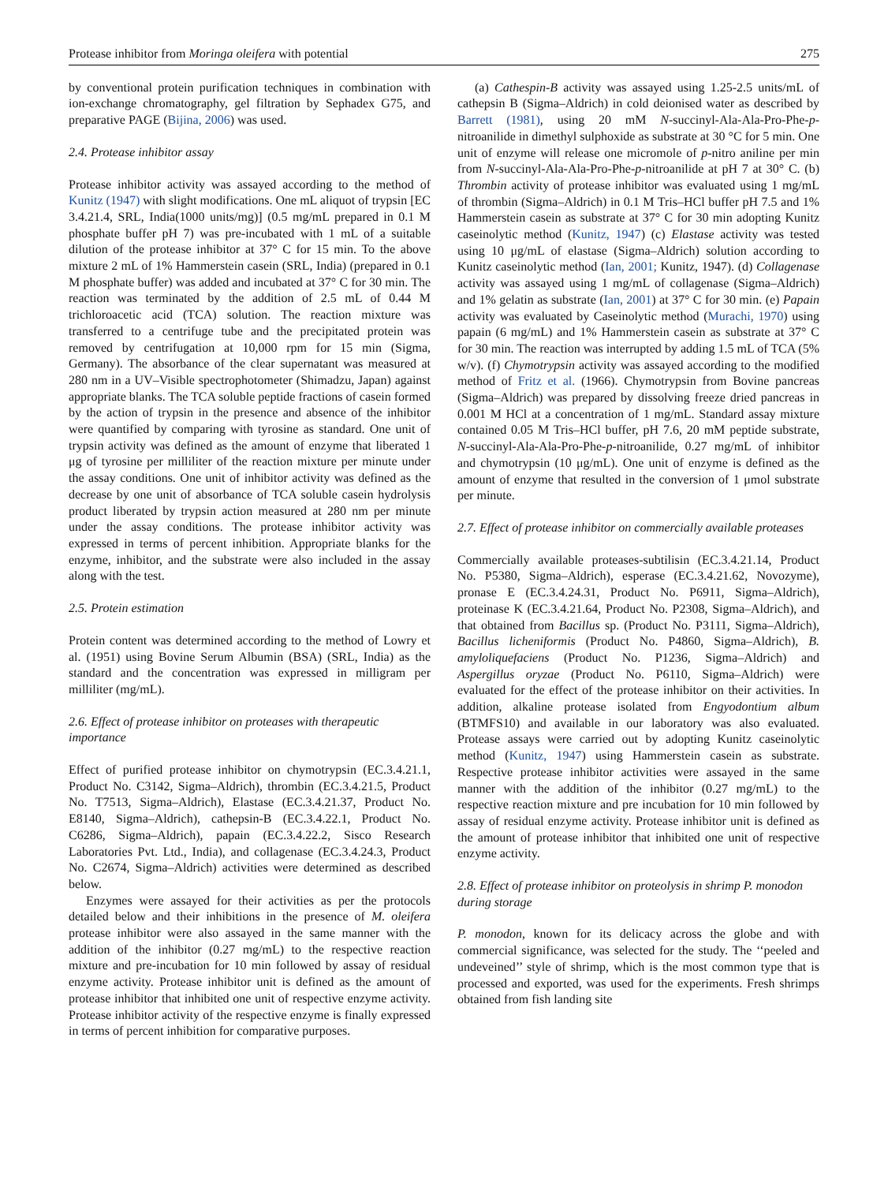Protease inhibitor from Moringa oleifera with potential 275
by conventional protein purification techniques in combination with ion-exchange chromatography, gel filtration by Sephadex G75, and preparative PAGE (Bijina, 2006) was used.
2.4. Protease inhibitor assay
Protease inhibitor activity was assayed according to the method of Kunitz (1947) with slight modifications. One mL aliquot of trypsin [EC 3.4.21.4, SRL, India(1000 units/mg)] (0.5 mg/mL prepared in 0.1 M phosphate buffer pH 7) was pre-incubated with 1 mL of a suitable dilution of the protease inhibitor at 37° C for 15 min. To the above mixture 2 mL of 1% Hammerstein casein (SRL, India) (prepared in 0.1 M phosphate buffer) was added and incubated at 37° C for 30 min. The reaction was terminated by the addition of 2.5 mL of 0.44 M trichloroacetic acid (TCA) solution. The reaction mixture was transferred to a centrifuge tube and the precipitated protein was removed by centrifugation at 10,000 rpm for 15 min (Sigma, Germany). The absorbance of the clear supernatant was measured at 280 nm in a UV–Visible spectrophotometer (Shimadzu, Japan) against appropriate blanks. The TCA soluble peptide fractions of casein formed by the action of trypsin in the presence and absence of the inhibitor were quantified by comparing with tyrosine as standard. One unit of trypsin activity was defined as the amount of enzyme that liberated 1 μg of tyrosine per milliliter of the reaction mixture per minute under the assay conditions. One unit of inhibitor activity was defined as the decrease by one unit of absorbance of TCA soluble casein hydrolysis product liberated by trypsin action measured at 280 nm per minute under the assay conditions. The protease inhibitor activity was expressed in terms of percent inhibition. Appropriate blanks for the enzyme, inhibitor, and the substrate were also included in the assay along with the test.
2.5. Protein estimation
Protein content was determined according to the method of Lowry et al. (1951) using Bovine Serum Albumin (BSA) (SRL, India) as the standard and the concentration was expressed in milligram per milliliter (mg/mL).
2.6. Effect of protease inhibitor on proteases with therapeutic importance
Effect of purified protease inhibitor on chymotrypsin (EC.3.4.21.1, Product No. C3142, Sigma–Aldrich), thrombin (EC.3.4.21.5, Product No. T7513, Sigma–Aldrich), Elastase (EC.3.4.21.37, Product No. E8140, Sigma–Aldrich), cathepsin-B (EC.3.4.22.1, Product No. C6286, Sigma–Aldrich), papain (EC.3.4.22.2, Sisco Research Laboratories Pvt. Ltd., India), and collagenase (EC.3.4.24.3, Product No. C2674, Sigma–Aldrich) activities were determined as described below.
Enzymes were assayed for their activities as per the protocols detailed below and their inhibitions in the presence of M. oleifera protease inhibitor were also assayed in the same manner with the addition of the inhibitor (0.27 mg/mL) to the respective reaction mixture and pre-incubation for 10 min followed by assay of residual enzyme activity. Protease inhibitor unit is defined as the amount of protease inhibitor that inhibited one unit of respective enzyme activity. Protease inhibitor activity of the respective enzyme is finally expressed in terms of percent inhibition for comparative purposes.
(a) Cathespin-B activity was assayed using 1.25-2.5 units/mL of cathepsin B (Sigma–Aldrich) in cold deionised water as described by Barrett (1981), using 20 mM N-succinyl-Ala-Ala-Pro-Phe-p-nitroanilide in dimethyl sulphoxide as substrate at 30 °C for 5 min. One unit of enzyme will release one micromole of p-nitro aniline per min from N-succinyl-Ala-Ala-Pro-Phe-p-nitroanilide at pH 7 at 30° C. (b) Thrombin activity of protease inhibitor was evaluated using 1 mg/mL of thrombin (Sigma–Aldrich) in 0.1 M Tris–HCl buffer pH 7.5 and 1% Hammerstein casein as substrate at 37° C for 30 min adopting Kunitz caseinolytic method (Kunitz, 1947) (c) Elastase activity was tested using 10 μg/mL of elastase (Sigma–Aldrich) solution according to Kunitz caseinolytic method (Ian, 2001; Kunitz, 1947). (d) Collagenase activity was assayed using 1 mg/mL of collagenase (Sigma–Aldrich) and 1% gelatin as substrate (Ian, 2001) at 37° C for 30 min. (e) Papain activity was evaluated by Caseinolytic method (Murachi, 1970) using papain (6 mg/mL) and 1% Hammerstein casein as substrate at 37° C for 30 min. The reaction was interrupted by adding 1.5 mL of TCA (5% w/v). (f) Chymotrypsin activity was assayed according to the modified method of Fritz et al. (1966). Chymotrypsin from Bovine pancreas (Sigma–Aldrich) was prepared by dissolving freeze dried pancreas in 0.001 M HCl at a concentration of 1 mg/mL. Standard assay mixture contained 0.05 M Tris–HCl buffer, pH 7.6, 20 mM peptide substrate, N-succinyl-Ala-Ala-Pro-Phe-p-nitroanilide, 0.27 mg/mL of inhibitor and chymotrypsin (10 μg/mL). One unit of enzyme is defined as the amount of enzyme that resulted in the conversion of 1 μmol substrate per minute.
2.7. Effect of protease inhibitor on commercially available proteases
Commercially available proteases-subtilisin (EC.3.4.21.14, Product No. P5380, Sigma–Aldrich), esperase (EC.3.4.21.62, Novozyme), pronase E (EC.3.4.24.31, Product No. P6911, Sigma–Aldrich), proteinase K (EC.3.4.21.64, Product No. P2308, Sigma–Aldrich), and that obtained from Bacillus sp. (Product No. P3111, Sigma–Aldrich), Bacillus licheniformis (Product No. P4860, Sigma–Aldrich), B. amyloliquefaciens (Product No. P1236, Sigma–Aldrich) and Aspergillus oryzae (Product No. P6110, Sigma–Aldrich) were evaluated for the effect of the protease inhibitor on their activities. In addition, alkaline protease isolated from Engyodontium album (BTMFS10) and available in our laboratory was also evaluated. Protease assays were carried out by adopting Kunitz caseinolytic method (Kunitz, 1947) using Hammerstein casein as substrate. Respective protease inhibitor activities were assayed in the same manner with the addition of the inhibitor (0.27 mg/mL) to the respective reaction mixture and pre incubation for 10 min followed by assay of residual enzyme activity. Protease inhibitor unit is defined as the amount of protease inhibitor that inhibited one unit of respective enzyme activity.
2.8. Effect of protease inhibitor on proteolysis in shrimp P. monodon during storage
P. monodon, known for its delicacy across the globe and with commercial significance, was selected for the study. The ‘‘peeled and undeveined’’ style of shrimp, which is the most common type that is processed and exported, was used for the experiments. Fresh shrimps obtained from fish landing site